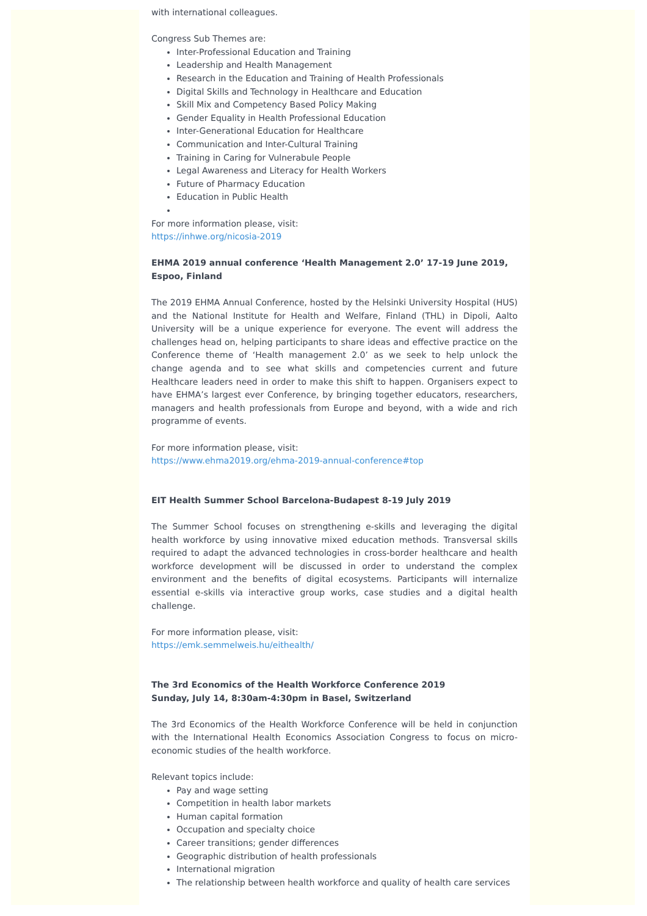with international colleagues.
Congress Sub Themes are:
Inter-Professional Education and Training
Leadership and Health Management
Research in the Education and Training of Health Professionals
Digital Skills and Technology in Healthcare and Education
Skill Mix and Competency Based Policy Making
Gender Equality in Health Professional Education
Inter-Generational Education for Healthcare
Communication and Inter-Cultural Training
Training in Caring for Vulnerabule People
Legal Awareness and Literacy for Health Workers
Future of Pharmacy Education
Education in Public Health
For more information please, visit:
https://inhwe.org/nicosia-2019
EHMA 2019 annual conference ‘Health Management 2.0’ 17-19 June 2019, Espoo, Finland
The 2019 EHMA Annual Conference, hosted by the Helsinki University Hospital (HUS) and the National Institute for Health and Welfare, Finland (THL) in Dipoli, Aalto University will be a unique experience for everyone. The event will address the challenges head on, helping participants to share ideas and effective practice on the Conference theme of ‘Health management 2.0’ as we seek to help unlock the change agenda and to see what skills and competencies current and future Healthcare leaders need in order to make this shift to happen. Organisers expect to have EHMA’s largest ever Conference, by bringing together educators, researchers, managers and health professionals from Europe and beyond, with a wide and rich programme of events.
For more information please, visit:
https://www.ehma2019.org/ehma-2019-annual-conference#top
EIT Health Summer School Barcelona-Budapest 8-19 July 2019
The Summer School focuses on strengthening e-skills and leveraging the digital health workforce by using innovative mixed education methods. Transversal skills required to adapt the advanced technologies in cross-border healthcare and health workforce development will be discussed in order to understand the complex environment and the benefits of digital ecosystems. Participants will internalize essential e-skills via interactive group works, case studies and a digital health challenge.
For more information please, visit:
https://emk.semmelweis.hu/eithealth/
The 3rd Economics of the Health Workforce Conference 2019
Sunday, July 14, 8:30am-4:30pm in Basel, Switzerland
The 3rd Economics of the Health Workforce Conference will be held in conjunction with the International Health Economics Association Congress to focus on micro-economic studies of the health workforce.
Relevant topics include:
Pay and wage setting
Competition in health labor markets
Human capital formation
Occupation and specialty choice
Career transitions; gender differences
Geographic distribution of health professionals
International migration
The relationship between health workforce and quality of health care services